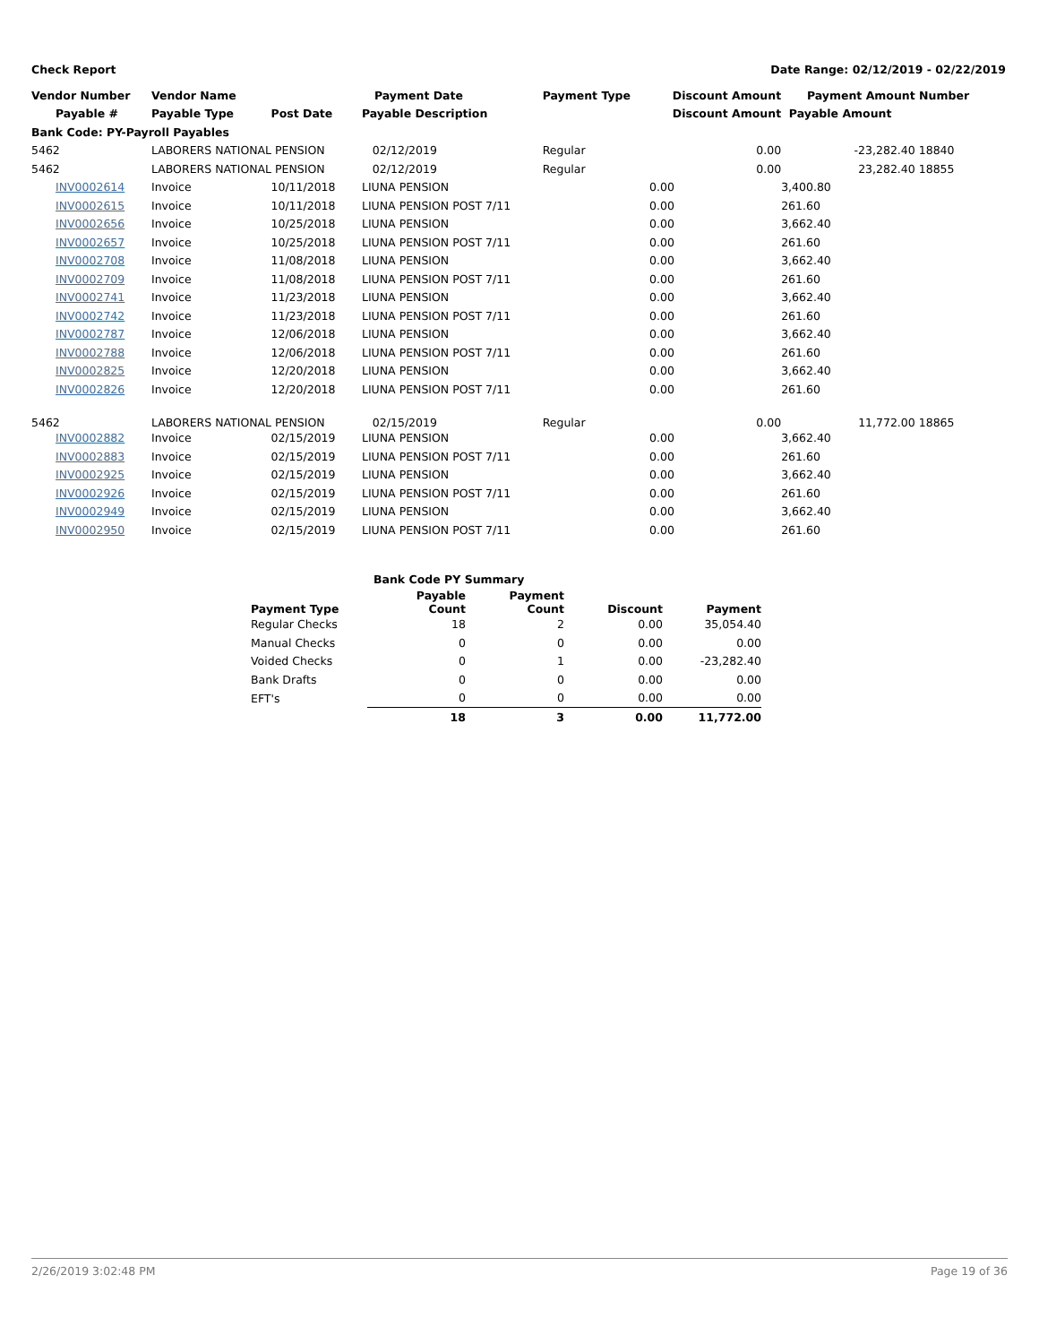Check Report Date Range: 02/12/2019 - 02/22/2019
| Vendor Number | Vendor Name | | Payment Date | Payment Type | Discount Amount | Payment Amount | Number |
| --- | --- | --- | --- | --- | --- | --- | --- |
| Payable # | Payable Type | Post Date | Payable Description | | Discount Amount | Payable Amount | |
| Bank Code: PY-Payroll Payables | | | | | | | |
| 5462 | LABORERS NATIONAL PENSION | | 02/12/2019 | Regular | 0.00 | -23,282.40 | 18840 |
| 5462 | LABORERS NATIONAL PENSION | | 02/12/2019 | Regular | 0.00 | 23,282.40 | 18855 |
| INV0002614 | Invoice | 10/11/2018 | LIUNA PENSION | | 0.00 | 3,400.80 | |
| INV0002615 | Invoice | 10/11/2018 | LIUNA PENSION POST 7/11 | | 0.00 | 261.60 | |
| INV0002656 | Invoice | 10/25/2018 | LIUNA PENSION | | 0.00 | 3,662.40 | |
| INV0002657 | Invoice | 10/25/2018 | LIUNA PENSION POST 7/11 | | 0.00 | 261.60 | |
| INV0002708 | Invoice | 11/08/2018 | LIUNA PENSION | | 0.00 | 3,662.40 | |
| INV0002709 | Invoice | 11/08/2018 | LIUNA PENSION POST 7/11 | | 0.00 | 261.60 | |
| INV0002741 | Invoice | 11/23/2018 | LIUNA PENSION | | 0.00 | 3,662.40 | |
| INV0002742 | Invoice | 11/23/2018 | LIUNA PENSION POST 7/11 | | 0.00 | 261.60 | |
| INV0002787 | Invoice | 12/06/2018 | LIUNA PENSION | | 0.00 | 3,662.40 | |
| INV0002788 | Invoice | 12/06/2018 | LIUNA PENSION POST 7/11 | | 0.00 | 261.60 | |
| INV0002825 | Invoice | 12/20/2018 | LIUNA PENSION | | 0.00 | 3,662.40 | |
| INV0002826 | Invoice | 12/20/2018 | LIUNA PENSION POST 7/11 | | 0.00 | 261.60 | |
| 5462 | LABORERS NATIONAL PENSION | | 02/15/2019 | Regular | 0.00 | 11,772.00 | 18865 |
| INV0002882 | Invoice | 02/15/2019 | LIUNA PENSION | | 0.00 | 3,662.40 | |
| INV0002883 | Invoice | 02/15/2019 | LIUNA PENSION POST 7/11 | | 0.00 | 261.60 | |
| INV0002925 | Invoice | 02/15/2019 | LIUNA PENSION | | 0.00 | 3,662.40 | |
| INV0002926 | Invoice | 02/15/2019 | LIUNA PENSION POST 7/11 | | 0.00 | 261.60 | |
| INV0002949 | Invoice | 02/15/2019 | LIUNA PENSION | | 0.00 | 3,662.40 | |
| INV0002950 | Invoice | 02/15/2019 | LIUNA PENSION POST 7/11 | | 0.00 | 261.60 | |
| Bank Code PY Summary | | | | |
| --- | --- | --- | --- | --- |
| Payment Type | Payable Count | Payment Count | Discount | Payment |
| Regular Checks | 18 | 2 | 0.00 | 35,054.40 |
| Manual Checks | 0 | 0 | 0.00 | 0.00 |
| Voided Checks | 0 | 1 | 0.00 | -23,282.40 |
| Bank Drafts | 0 | 0 | 0.00 | 0.00 |
| EFT's | 0 | 0 | 0.00 | 0.00 |
| | 18 | 3 | 0.00 | 11,772.00 |
2/26/2019 3:02:48 PM Page 19 of 36